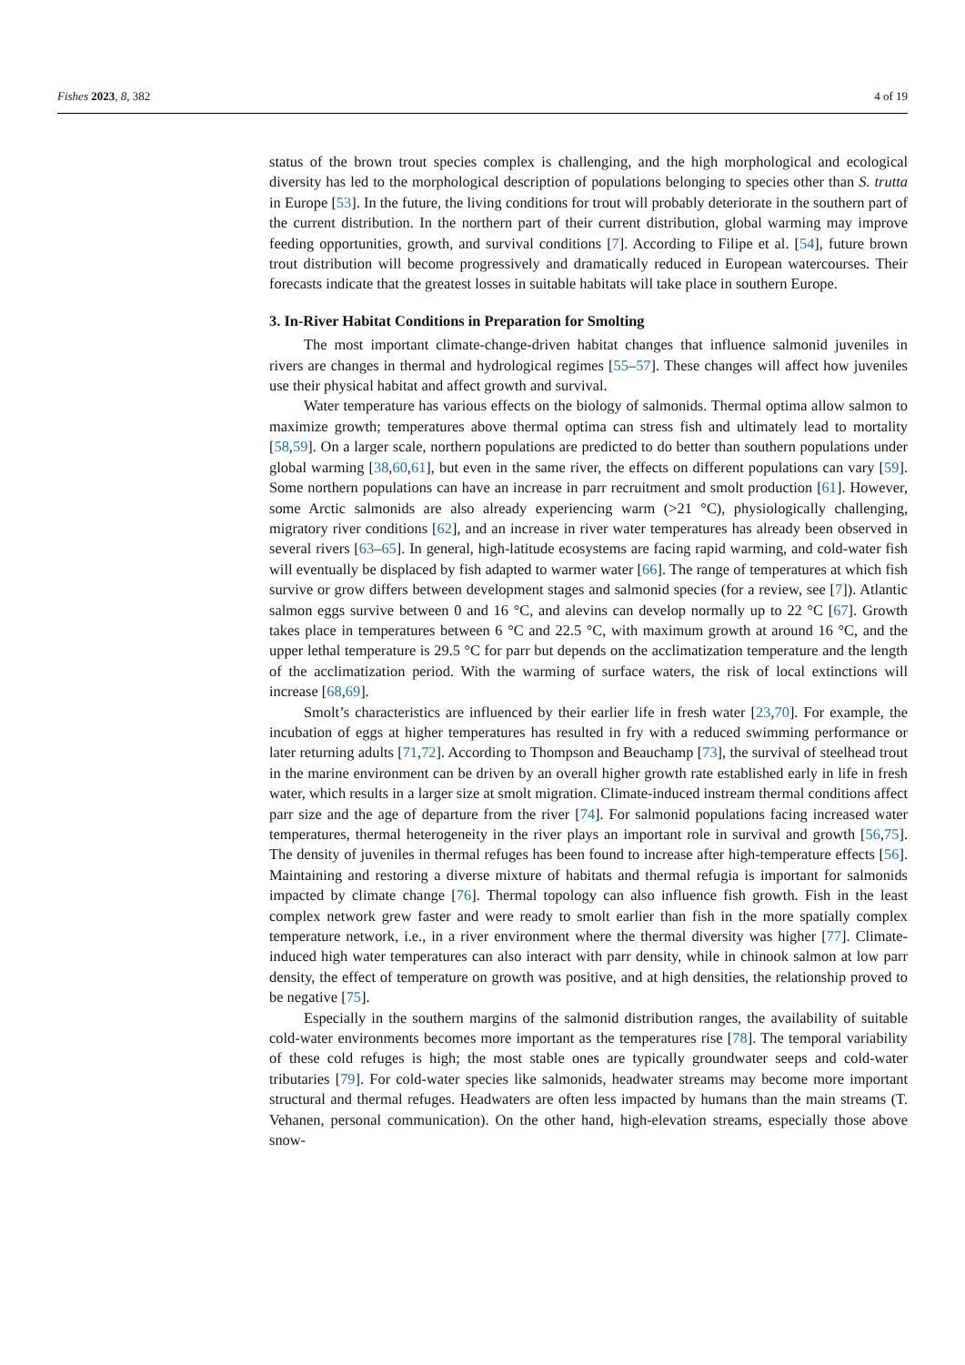Fishes 2023, 8, 382 4 of 19
status of the brown trout species complex is challenging, and the high morphological and ecological diversity has led to the morphological description of populations belonging to species other than S. trutta in Europe [53]. In the future, the living conditions for trout will probably deteriorate in the southern part of the current distribution. In the northern part of their current distribution, global warming may improve feeding opportunities, growth, and survival conditions [7]. According to Filipe et al. [54], future brown trout distribution will become progressively and dramatically reduced in European watercourses. Their forecasts indicate that the greatest losses in suitable habitats will take place in southern Europe.
3. In-River Habitat Conditions in Preparation for Smolting
The most important climate-change-driven habitat changes that influence salmonid juveniles in rivers are changes in thermal and hydrological regimes [55–57]. These changes will affect how juveniles use their physical habitat and affect growth and survival.
Water temperature has various effects on the biology of salmonids. Thermal optima allow salmon to maximize growth; temperatures above thermal optima can stress fish and ultimately lead to mortality [58,59]. On a larger scale, northern populations are predicted to do better than southern populations under global warming [38,60,61], but even in the same river, the effects on different populations can vary [59]. Some northern populations can have an increase in parr recruitment and smolt production [61]. However, some Arctic salmonids are also already experiencing warm (>21 °C), physiologically challenging, migratory river conditions [62], and an increase in river water temperatures has already been observed in several rivers [63–65]. In general, high-latitude ecosystems are facing rapid warming, and cold-water fish will eventually be displaced by fish adapted to warmer water [66]. The range of temperatures at which fish survive or grow differs between development stages and salmonid species (for a review, see [7]). Atlantic salmon eggs survive between 0 and 16 °C, and alevins can develop normally up to 22 °C [67]. Growth takes place in temperatures between 6 °C and 22.5 °C, with maximum growth at around 16 °C, and the upper lethal temperature is 29.5 °C for parr but depends on the acclimatization temperature and the length of the acclimatization period. With the warming of surface waters, the risk of local extinctions will increase [68,69].
Smolt’s characteristics are influenced by their earlier life in fresh water [23,70]. For example, the incubation of eggs at higher temperatures has resulted in fry with a reduced swimming performance or later returning adults [71,72]. According to Thompson and Beauchamp [73], the survival of steelhead trout in the marine environment can be driven by an overall higher growth rate established early in life in fresh water, which results in a larger size at smolt migration. Climate-induced instream thermal conditions affect parr size and the age of departure from the river [74]. For salmonid populations facing increased water temperatures, thermal heterogeneity in the river plays an important role in survival and growth [56,75]. The density of juveniles in thermal refuges has been found to increase after high-temperature effects [56]. Maintaining and restoring a diverse mixture of habitats and thermal refugia is important for salmonids impacted by climate change [76]. Thermal topology can also influence fish growth. Fish in the least complex network grew faster and were ready to smolt earlier than fish in the more spatially complex temperature network, i.e., in a river environment where the thermal diversity was higher [77]. Climate-induced high water temperatures can also interact with parr density, while in chinook salmon at low parr density, the effect of temperature on growth was positive, and at high densities, the relationship proved to be negative [75].
Especially in the southern margins of the salmonid distribution ranges, the availability of suitable cold-water environments becomes more important as the temperatures rise [78]. The temporal variability of these cold refuges is high; the most stable ones are typically groundwater seeps and cold-water tributaries [79]. For cold-water species like salmonids, headwater streams may become more important structural and thermal refuges. Headwaters are often less impacted by humans than the main streams (T. Vehanen, personal communication). On the other hand, high-elevation streams, especially those above snow-